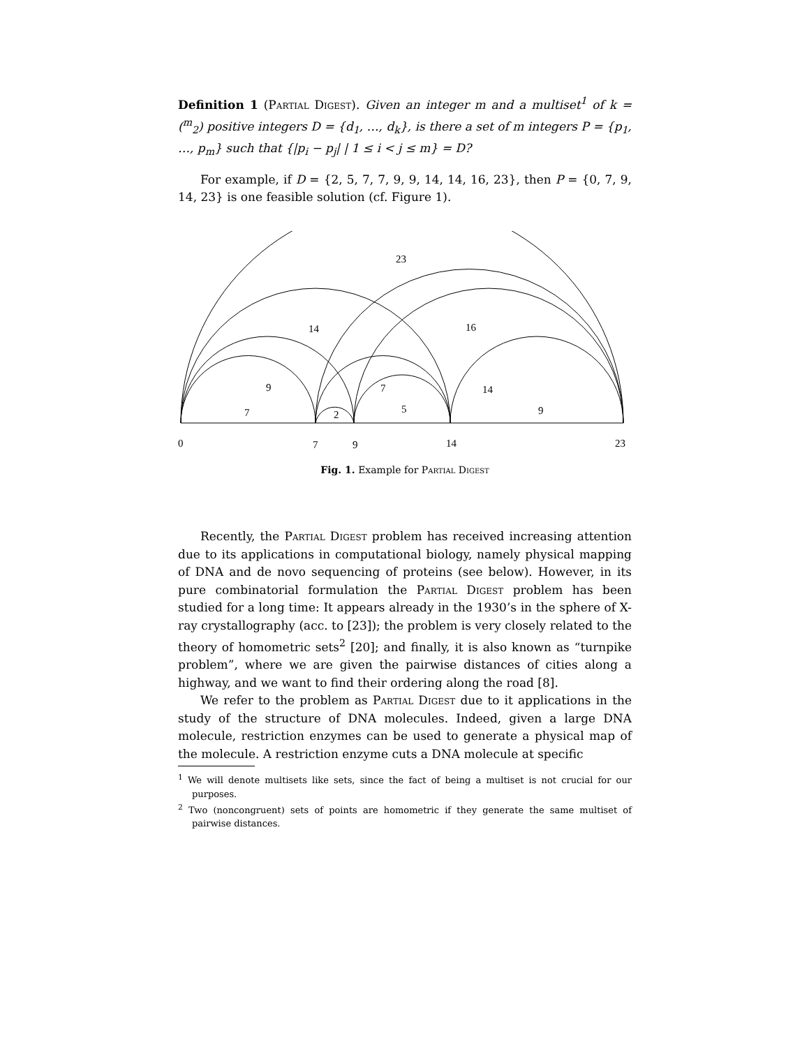Definition 1 (Partial Digest). Given an integer m and a multiset<sup>1</sup> of k = (<sup>m</sup><sub>2</sub>) positive integers D = {d<sub>1</sub>, …, d<sub>k</sub>}, is there a set of m integers P = {p<sub>1</sub>, …, p<sub>m</sub>} such that {|p<sub>i</sub> − p<sub>j</sub>| | 1 ≤ i < j ≤ m} = D?
For example, if D = {2, 5, 7, 7, 9, 9, 14, 14, 16, 23}, then P = {0, 7, 9, 14, 23} is one feasible solution (cf. Figure 1).
23
14
16
9
7
14
7
2
5
9
0
7
9
14
23
Fig. 1. Example for Partial Digest
Recently, the Partial Digest problem has received increasing attention due to its applications in computational biology, namely physical mapping of DNA and de novo sequencing of proteins (see below). However, in its pure combinatorial formulation the Partial Digest problem has been studied for a long time: It appears already in the 1930’s in the sphere of X-ray crystallography (acc. to [23]); the problem is very closely related to the theory of homometric sets<sup>2</sup> [20]; and finally, it is also known as “turnpike problem”, where we are given the pairwise distances of cities along a highway, and we want to find their ordering along the road [8].
We refer to the problem as Partial Digest due to it applications in the study of the structure of DNA molecules. Indeed, given a large DNA molecule, restriction enzymes can be used to generate a physical map of the molecule. A restriction enzyme cuts a DNA molecule at specific
<sup>1</sup> We will denote multisets like sets, since the fact of being a multiset is not crucial for our purposes.
<sup>2</sup> Two (noncongruent) sets of points are homometric if they generate the same multiset of pairwise distances.